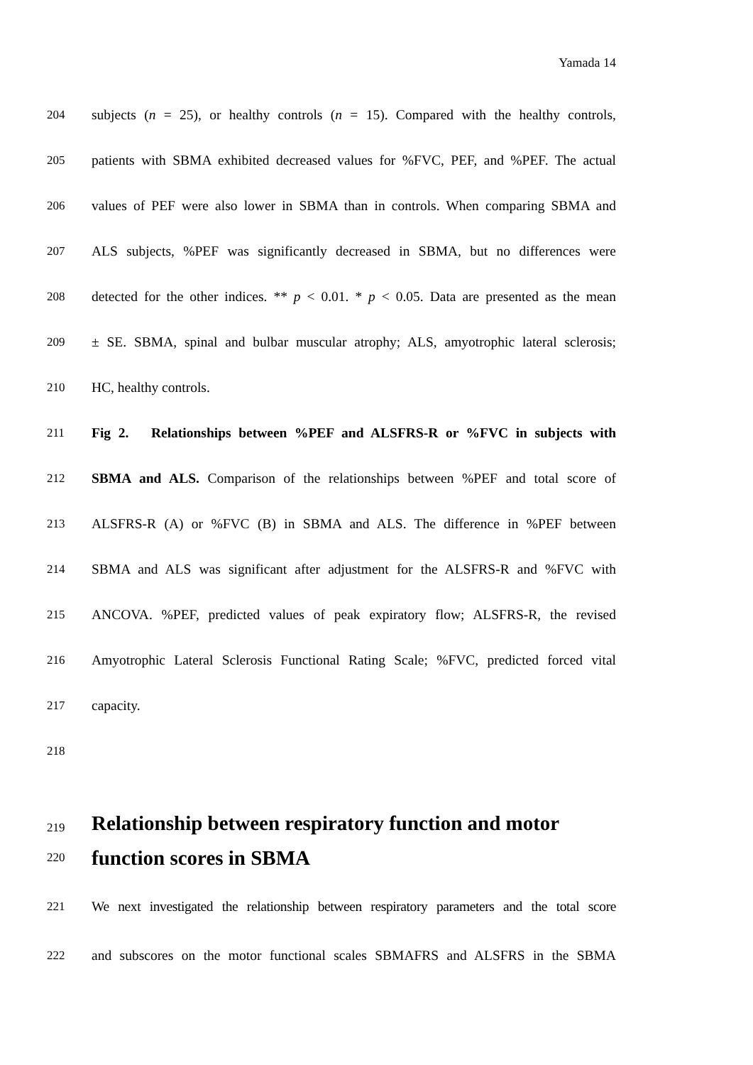Yamada 14
204 subjects (n = 25), or healthy controls (n = 15). Compared with the healthy controls,
205 patients with SBMA exhibited decreased values for %FVC, PEF, and %PEF. The actual
206 values of PEF were also lower in SBMA than in controls. When comparing SBMA and
207 ALS subjects, %PEF was significantly decreased in SBMA, but no differences were
208 detected for the other indices. ** p < 0.01. * p < 0.05. Data are presented as the mean
209 ± SE. SBMA, spinal and bulbar muscular atrophy; ALS, amyotrophic lateral sclerosis;
210 HC, healthy controls.
211 Fig 2. Relationships between %PEF and ALSFRS-R or %FVC in subjects with
212 SBMA and ALS. Comparison of the relationships between %PEF and total score of
213 ALSFRS-R (A) or %FVC (B) in SBMA and ALS. The difference in %PEF between
214 SBMA and ALS was significant after adjustment for the ALSFRS-R and %FVC with
215 ANCOVA. %PEF, predicted values of peak expiratory flow; ALSFRS-R, the revised
216 Amyotrophic Lateral Sclerosis Functional Rating Scale; %FVC, predicted forced vital
217 capacity.
218
219 Relationship between respiratory function and motor
220 function scores in SBMA
221 We next investigated the relationship between respiratory parameters and the total score
222 and subscores on the motor functional scales SBMAFRS and ALSFRS in the SBMA